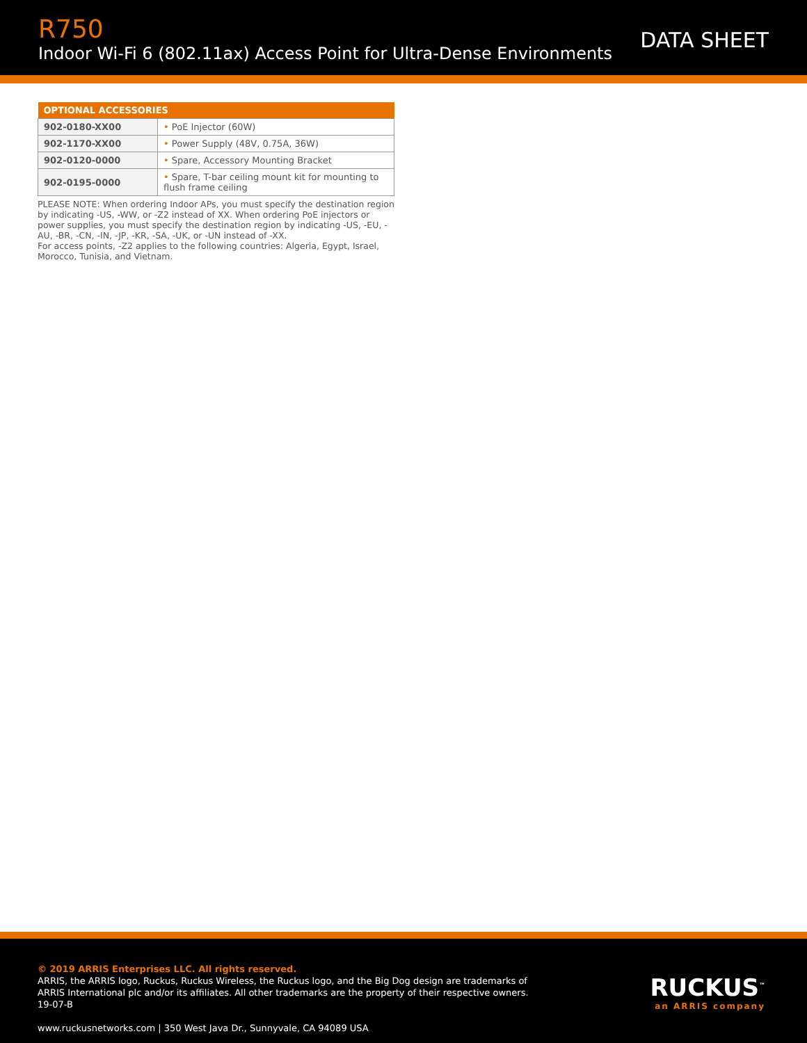R750
Indoor Wi-Fi 6 (802.11ax) Access Point for Ultra-Dense Environments
DATA SHEET
| OPTIONAL ACCESSORIES | |
| --- | --- |
| 902-0180-XX00 | • PoE Injector (60W) |
| 902-1170-XX00 | • Power Supply (48V, 0.75A, 36W) |
| 902-0120-0000 | • Spare, Accessory Mounting Bracket |
| 902-0195-0000 | • Spare, T-bar ceiling mount kit for mounting to flush frame ceiling |
PLEASE NOTE: When ordering Indoor APs, you must specify the destination region by indicating -US, -WW, or -Z2 instead of XX. When ordering PoE injectors or power supplies, you must specify the destination region by indicating -US, -EU, -AU, -BR, -CN, -IN, -JP, -KR, -SA, -UK, or -UN instead of -XX.
For access points, -Z2 applies to the following countries: Algeria, Egypt, Israel, Morocco, Tunisia, and Vietnam.
© 2019 ARRIS Enterprises LLC. All rights reserved.
ARRIS, the ARRIS logo, Ruckus, Ruckus Wireless, the Ruckus logo, and the Big Dog design are trademarks of ARRIS International plc and/or its affiliates. All other trademarks are the property of their respective owners. 19-07-B
www.ruckusnetworks.com | 350 West Java Dr., Sunnyvale, CA 94089 USA
RUCKUS<sup>™</sup>
an ARRIS company